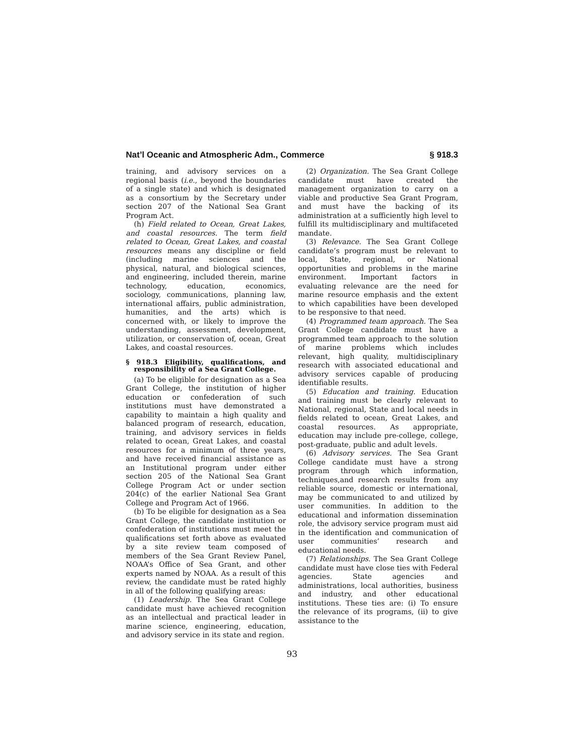Nat’l Oceanic and Atmospheric Adm., Commerce § 918.3
training, and advisory services on a regional basis (i.e., beyond the boundaries of a single state) and which is designated as a consortium by the Secretary under section 207 of the National Sea Grant Program Act.
(h) Field related to Ocean, Great Lakes, and coastal resources. The term field related to Ocean, Great Lakes, and coastal resources means any discipline or field (including marine sciences and the physical, natural, and biological sciences, and engineering, included therein, marine technology, education, economics, sociology, communications, planning law, international affairs, public administration, humanities, and the arts) which is concerned with, or likely to improve the understanding, assessment, development, utilization, or conservation of, ocean, Great Lakes, and coastal resources.
§ 918.3 Eligibility, qualifications, and responsibility of a Sea Grant College.
(a) To be eligible for designation as a Sea Grant College, the institution of higher education or confederation of such institutions must have demonstrated a capability to maintain a high quality and balanced program of research, education, training, and advisory services in fields related to ocean, Great Lakes, and coastal resources for a minimum of three years, and have received financial assistance as an Institutional program under either section 205 of the National Sea Grant College Program Act or under section 204(c) of the earlier National Sea Grant College and Program Act of 1966.
(b) To be eligible for designation as a Sea Grant College, the candidate institution or confederation of institutions must meet the qualifications set forth above as evaluated by a site review team composed of members of the Sea Grant Review Panel, NOAA’s Office of Sea Grant, and other experts named by NOAA. As a result of this review, the candidate must be rated highly in all of the following qualifying areas:
(1) Leadership. The Sea Grant College candidate must have achieved recognition as an intellectual and practical leader in marine science, engineering, education, and advisory service in its state and region.
(2) Organization. The Sea Grant College candidate must have created the management organization to carry on a viable and productive Sea Grant Program, and must have the backing of its administration at a sufficiently high level to fulfill its multidisciplinary and multifaceted mandate.
(3) Relevance. The Sea Grant College candidate’s program must be relevant to local, State, regional, or National opportunities and problems in the marine environment. Important factors in evaluating relevance are the need for marine resource emphasis and the extent to which capabilities have been developed to be responsive to that need.
(4) Programmed team approach. The Sea Grant College candidate must have a programmed team approach to the solution of marine problems which includes relevant, high quality, multidisciplinary research with associated educational and advisory services capable of producing identifiable results.
(5) Education and training. Education and training must be clearly relevant to National, regional, State and local needs in fields related to ocean, Great Lakes, and coastal resources. As appropriate, education may include pre-college, college, post-graduate, public and adult levels.
(6) Advisory services. The Sea Grant College candidate must have a strong program through which information, techniques,and research results from any reliable source, domestic or international, may be communicated to and utilized by user communities. In addition to the educational and information dissemination role, the advisory service program must aid in the identification and communication of user communities’ research and educational needs.
(7) Relationships. The Sea Grant College candidate must have close ties with Federal agencies. State agencies and administrations, local authorities, business and industry, and other educational institutions. These ties are: (i) To ensure the relevance of its programs, (ii) to give assistance to the
93